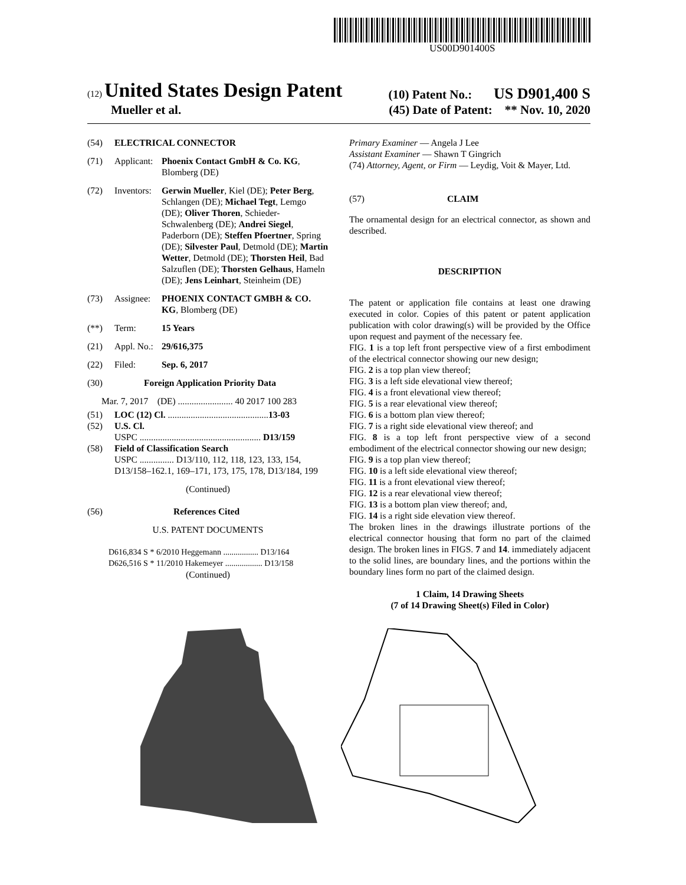US00D901400S
(12) United States Design Patent
(10) Patent No.: US D901,400 S
Mueller et al. (45) Date of Patent: ** Nov. 10, 2020
(54) ELECTRICAL CONNECTOR
(71) Applicant: Phoenix Contact GmbH & Co. KG, Blomberg (DE)
(72) Inventors: Gerwin Mueller, Kiel (DE); Peter Berg, Schlangen (DE); Michael Tegt, Lemgo (DE); Oliver Thoren, Schieder-Schwalenberg (DE); Andrei Siegel, Paderborn (DE); Steffen Pfoertner, Spring (DE); Silvester Paul, Detmold (DE); Martin Wetter, Detmold (DE); Thorsten Heil, Bad Salzuflen (DE); Thorsten Gelhaus, Hameln (DE); Jens Leinhart, Steinheim (DE)
(73) Assignee: PHOENIX CONTACT GMBH & CO. KG, Blomberg (DE)
(**) Term: 15 Years
(21) Appl. No.: 29/616,375
(22) Filed: Sep. 6, 2017
(30) Foreign Application Priority Data
Mar. 7, 2017 (DE) ........................ 40 2017 100 283
(51) LOC (12) Cl. ............................................ 13-03
(52) U.S. Cl.
USPC ..................................................... D13/159
(58) Field of Classification Search
USPC ............... D13/110, 112, 118, 123, 133, 154, D13/158–162.1, 169–171, 173, 175, 178, D13/184, 199
(Continued)
(56) References Cited
U.S. PATENT DOCUMENTS
D616,834 S * 6/2010 Heggemann ................. D13/164
D626,516 S * 11/2010 Hakemeyer .................. D13/158
(Continued)
Primary Examiner — Angela J Lee
Assistant Examiner — Shawn T Gingrich
(74) Attorney, Agent, or Firm — Leydig, Voit & Mayer, Ltd.
(57) CLAIM
The ornamental design for an electrical connector, as shown and described.
DESCRIPTION
The patent or application file contains at least one drawing executed in color. Copies of this patent or patent application publication with color drawing(s) will be provided by the Office upon request and payment of the necessary fee.
FIG. 1 is a top left front perspective view of a first embodiment of the electrical connector showing our new design;
FIG. 2 is a top plan view thereof;
FIG. 3 is a left side elevational view thereof;
FIG. 4 is a front elevational view thereof;
FIG. 5 is a rear elevational view thereof;
FIG. 6 is a bottom plan view thereof;
FIG. 7 is a right side elevational view thereof; and
FIG. 8 is a top left front perspective view of a second embodiment of the electrical connector showing our new design;
FIG. 9 is a top plan view thereof;
FIG. 10 is a left side elevational view thereof;
FIG. 11 is a front elevational view thereof;
FIG. 12 is a rear elevational view thereof;
FIG. 13 is a bottom plan view thereof; and,
FIG. 14 is a right side elevation view thereof.
The broken lines in the drawings illustrate portions of the electrical connector housing that form no part of the claimed design. The broken lines in FIGS. 7 and 14. immediately adjacent to the solid lines, are boundary lines, and the portions within the boundary lines form no part of the claimed design.
1 Claim, 14 Drawing Sheets
(7 of 14 Drawing Sheet(s) Filed in Color)